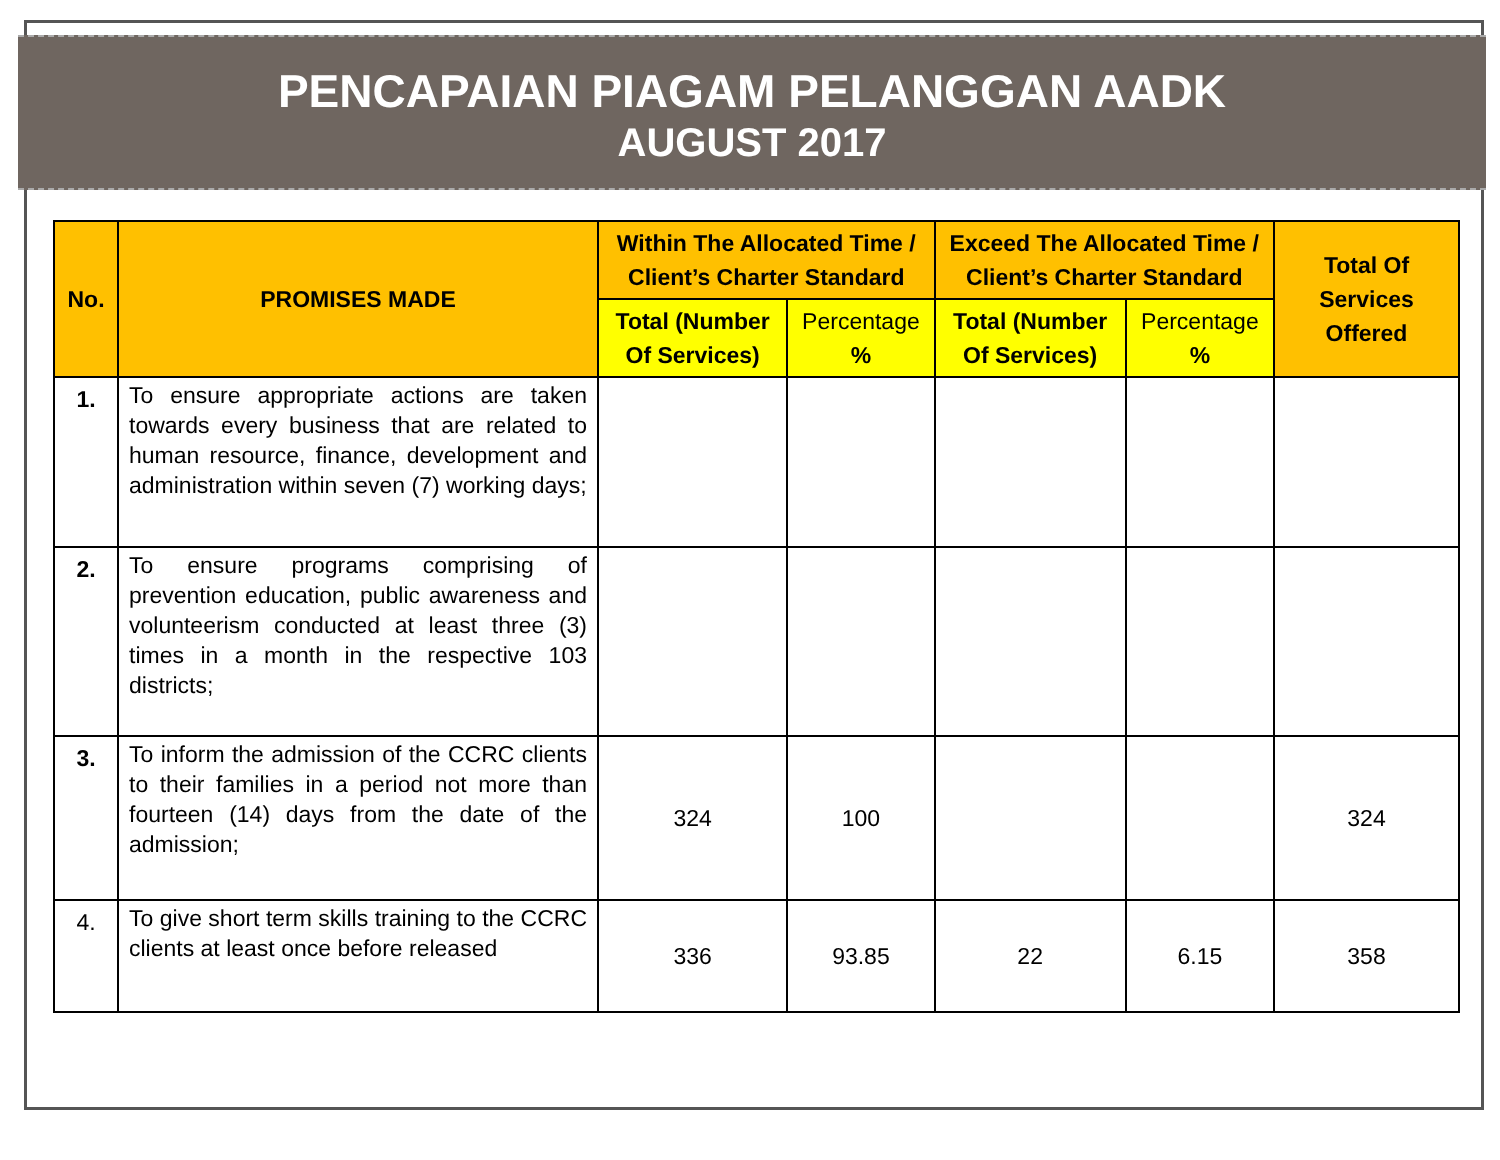PENCAPAIAN PIAGAM PELANGGAN AADK
AUGUST 2017
| No. | PROMISES MADE | Within The Allocated Time / Client’s Charter Standard | | Exceed The Allocated Time / Client’s Charter Standard | | Total Of Services Offered |
| --- | --- | --- | --- | --- | --- | --- |
| | | Total (Number Of Services) | Percentage % | Total (Number Of Services) | Percentage % | |
| 1. | To ensure appropriate actions are taken towards every business that are related to human resource, finance, development and administration within seven (7) working days; | | | | | |
| 2. | To ensure programs comprising of prevention education, public awareness and volunteerism conducted at least three (3) times in a month in the respective 103 districts; | | | | | |
| 3. | To inform the admission of the CCRC clients to their families in a period not more than fourteen (14) days from the date of the admission; | 324 | 100 | | | 324 |
| 4. | To give short term skills training to the CCRC clients at least once before released | 336 | 93.85 | 22 | 6.15 | 358 |